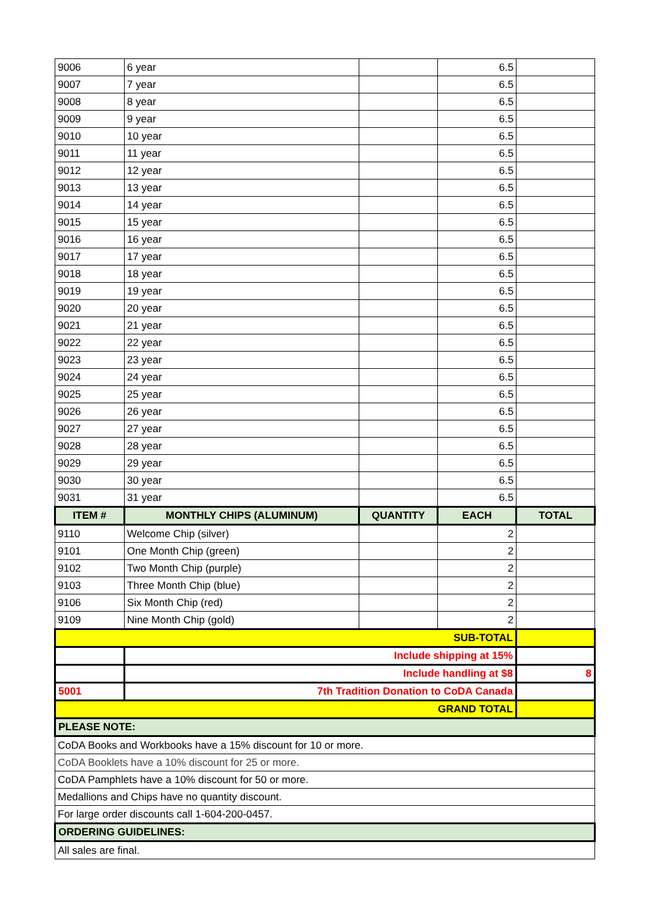| 9006 | 6 year | | 6.5 | |
| 9007 | 7 year | | 6.5 | |
| 9008 | 8 year | | 6.5 | |
| 9009 | 9 year | | 6.5 | |
| 9010 | 10 year | | 6.5 | |
| 9011 | 11 year | | 6.5 | |
| 9012 | 12 year | | 6.5 | |
| 9013 | 13 year | | 6.5 | |
| 9014 | 14 year | | 6.5 | |
| 9015 | 15 year | | 6.5 | |
| 9016 | 16 year | | 6.5 | |
| 9017 | 17 year | | 6.5 | |
| 9018 | 18 year | | 6.5 | |
| 9019 | 19 year | | 6.5 | |
| 9020 | 20 year | | 6.5 | |
| 9021 | 21 year | | 6.5 | |
| 9022 | 22 year | | 6.5 | |
| 9023 | 23 year | | 6.5 | |
| 9024 | 24 year | | 6.5 | |
| 9025 | 25 year | | 6.5 | |
| 9026 | 26 year | | 6.5 | |
| 9027 | 27 year | | 6.5 | |
| 9028 | 28 year | | 6.5 | |
| 9029 | 29 year | | 6.5 | |
| 9030 | 30 year | | 6.5 | |
| 9031 | 31 year | | 6.5 | |
| ITEM # | MONTHLY CHIPS (ALUMINUM) | QUANTITY | EACH | TOTAL |
| 9110 | Welcome Chip (silver) | | 2 | |
| 9101 | One Month Chip (green) | | 2 | |
| 9102 | Two Month Chip (purple) | | 2 | |
| 9103 | Three Month Chip (blue) | | 2 | |
| 9106 | Six Month Chip (red) | | 2 | |
| 9109 | Nine Month Chip (gold) | | 2 | |
| SUB-TOTAL | | | | |
| | Include shipping at 15% | | | |
| | Include handling at $8 | | | 8 |
| 5001 | 7th Tradition Donation to CoDA Canada | | | |
| GRAND TOTAL | | | | |
| PLEASE NOTE: | | | | |
| CoDA Books and Workbooks have a 15% discount for 10 or more. | | | | |
| CoDA Booklets have a 10% discount for 25 or more. | | | | |
| CoDA Pamphlets have a 10% discount for 50 or more. | | | | |
| Medallions and Chips have no quantity discount. | | | | |
| For large order discounts call 1-604-200-0457. | | | | |
| ORDERING GUIDELINES: | | | | |
| All sales are final. | | | | |